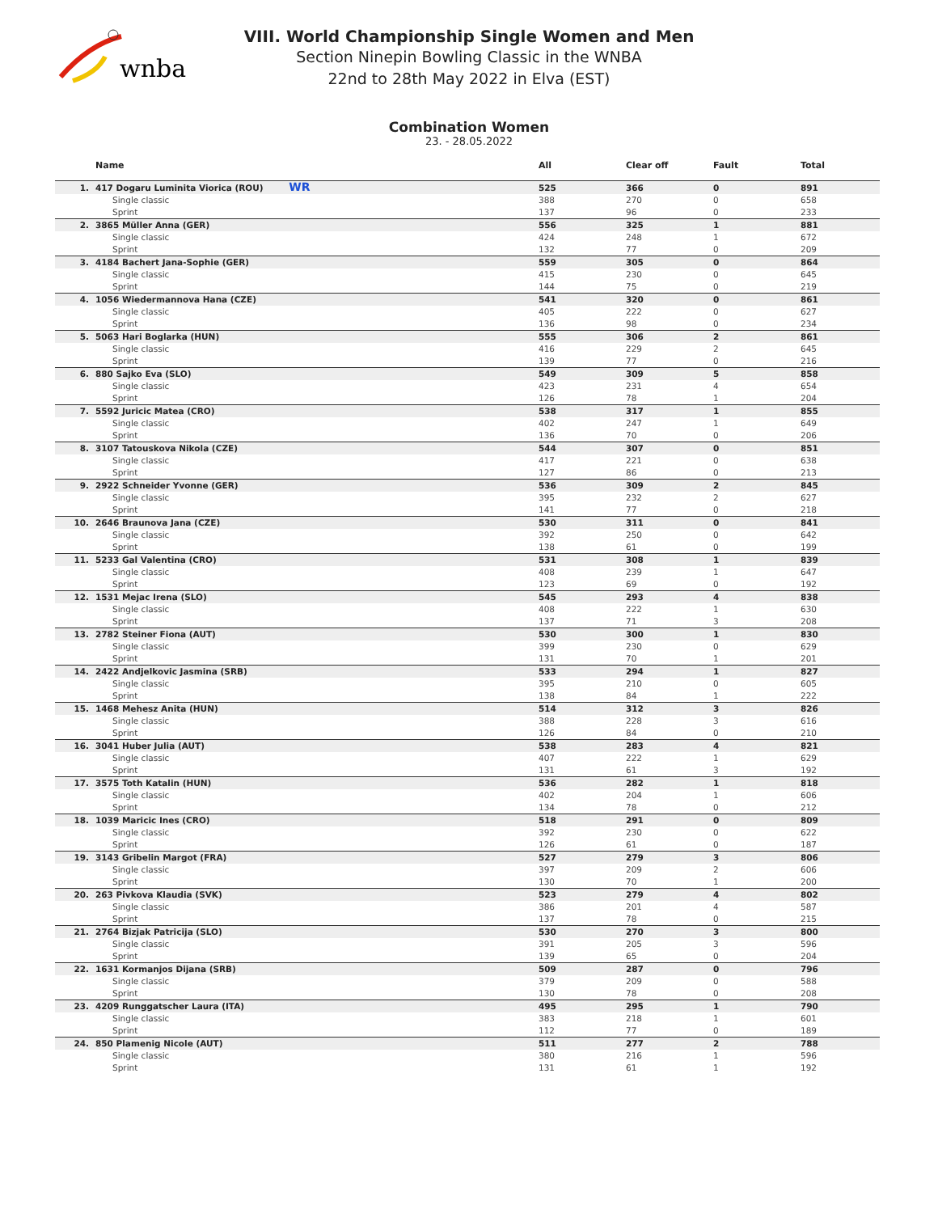wnba
VIII. World Championship Single Women and Men
Section Ninepin Bowling Classic in the WNBA
22nd to 28th May 2022 in Elva (EST)
Combination Women
23. - 28.05.2022
| | Name | All | Clear off | Fault | Total |
| --- | --- | --- | --- | --- | --- |
| 1. | 417 Dogaru Luminita Viorica (ROU) WR | 525 | 366 | 0 | 891 |
| | Single classic | 388 | 270 | 0 | 658 |
| | Sprint | 137 | 96 | 0 | 233 |
| 2. | 3865 Müller Anna (GER) | 556 | 325 | 1 | 881 |
| | Single classic | 424 | 248 | 1 | 672 |
| | Sprint | 132 | 77 | 0 | 209 |
| 3. | 4184 Bachert Jana-Sophie (GER) | 559 | 305 | 0 | 864 |
| | Single classic | 415 | 230 | 0 | 645 |
| | Sprint | 144 | 75 | 0 | 219 |
| 4. | 1056 Wiedermannova Hana (CZE) | 541 | 320 | 0 | 861 |
| | Single classic | 405 | 222 | 0 | 627 |
| | Sprint | 136 | 98 | 0 | 234 |
| 5. | 5063 Hari Boglarka (HUN) | 555 | 306 | 2 | 861 |
| | Single classic | 416 | 229 | 2 | 645 |
| | Sprint | 139 | 77 | 0 | 216 |
| 6. | 880 Sajko Eva (SLO) | 549 | 309 | 5 | 858 |
| | Single classic | 423 | 231 | 4 | 654 |
| | Sprint | 126 | 78 | 1 | 204 |
| 7. | 5592 Juricic Matea (CRO) | 538 | 317 | 1 | 855 |
| | Single classic | 402 | 247 | 1 | 649 |
| | Sprint | 136 | 70 | 0 | 206 |
| 8. | 3107 Tatouskova Nikola (CZE) | 544 | 307 | 0 | 851 |
| | Single classic | 417 | 221 | 0 | 638 |
| | Sprint | 127 | 86 | 0 | 213 |
| 9. | 2922 Schneider Yvonne (GER) | 536 | 309 | 2 | 845 |
| | Single classic | 395 | 232 | 2 | 627 |
| | Sprint | 141 | 77 | 0 | 218 |
| 10. | 2646 Braunova Jana (CZE) | 530 | 311 | 0 | 841 |
| | Single classic | 392 | 250 | 0 | 642 |
| | Sprint | 138 | 61 | 0 | 199 |
| 11. | 5233 Gal Valentina (CRO) | 531 | 308 | 1 | 839 |
| | Single classic | 408 | 239 | 1 | 647 |
| | Sprint | 123 | 69 | 0 | 192 |
| 12. | 1531 Mejac Irena (SLO) | 545 | 293 | 4 | 838 |
| | Single classic | 408 | 222 | 1 | 630 |
| | Sprint | 137 | 71 | 3 | 208 |
| 13. | 2782 Steiner Fiona (AUT) | 530 | 300 | 1 | 830 |
| | Single classic | 399 | 230 | 0 | 629 |
| | Sprint | 131 | 70 | 1 | 201 |
| 14. | 2422 Andjelkovic Jasmina (SRB) | 533 | 294 | 1 | 827 |
| | Single classic | 395 | 210 | 0 | 605 |
| | Sprint | 138 | 84 | 1 | 222 |
| 15. | 1468 Mehesz Anita (HUN) | 514 | 312 | 3 | 826 |
| | Single classic | 388 | 228 | 3 | 616 |
| | Sprint | 126 | 84 | 0 | 210 |
| 16. | 3041 Huber Julia (AUT) | 538 | 283 | 4 | 821 |
| | Single classic | 407 | 222 | 1 | 629 |
| | Sprint | 131 | 61 | 3 | 192 |
| 17. | 3575 Toth Katalin (HUN) | 536 | 282 | 1 | 818 |
| | Single classic | 402 | 204 | 1 | 606 |
| | Sprint | 134 | 78 | 0 | 212 |
| 18. | 1039 Maricic Ines (CRO) | 518 | 291 | 0 | 809 |
| | Single classic | 392 | 230 | 0 | 622 |
| | Sprint | 126 | 61 | 0 | 187 |
| 19. | 3143 Gribelin Margot (FRA) | 527 | 279 | 3 | 806 |
| | Single classic | 397 | 209 | 2 | 606 |
| | Sprint | 130 | 70 | 1 | 200 |
| 20. | 263 Pivkova Klaudia (SVK) | 523 | 279 | 4 | 802 |
| | Single classic | 386 | 201 | 4 | 587 |
| | Sprint | 137 | 78 | 0 | 215 |
| 21. | 2764 Bizjak Patricija (SLO) | 530 | 270 | 3 | 800 |
| | Single classic | 391 | 205 | 3 | 596 |
| | Sprint | 139 | 65 | 0 | 204 |
| 22. | 1631 Kormanjos Dijana (SRB) | 509 | 287 | 0 | 796 |
| | Single classic | 379 | 209 | 0 | 588 |
| | Sprint | 130 | 78 | 0 | 208 |
| 23. | 4209 Runggatscher Laura (ITA) | 495 | 295 | 1 | 790 |
| | Single classic | 383 | 218 | 1 | 601 |
| | Sprint | 112 | 77 | 0 | 189 |
| 24. | 850 Plamenig Nicole (AUT) | 511 | 277 | 2 | 788 |
| | Single classic | 380 | 216 | 1 | 596 |
| | Sprint | 131 | 61 | 1 | 192 |